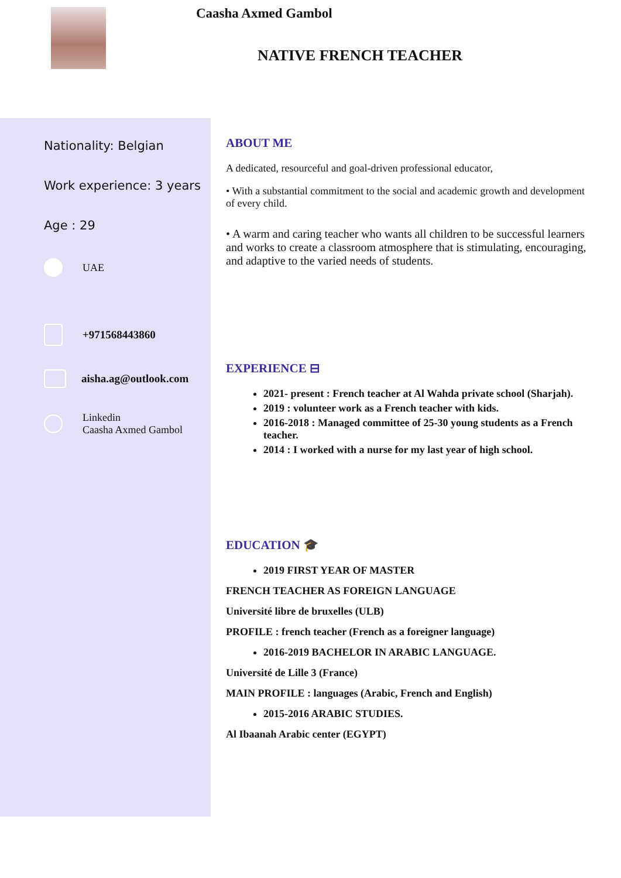Caasha Axmed Gambol
NATIVE FRENCH TEACHER
Nationality: Belgian
Work experience: 3 years
Age : 29
UAE
+971568443860
aisha.ag@outlook.com
Linkedin
Caasha Axmed Gambol
ABOUT ME
A dedicated, resourceful and goal-driven professional educator,
• With a substantial commitment to the social and academic growth and development of every child.
• A warm and caring teacher who wants all children to be successful learners and works to create a classroom atmosphere that is stimulating, encouraging, and adaptive to the varied needs of students.
EXPERIENCE ⊟
2021- present : French teacher at Al Wahda private school (Sharjah).
2019 : volunteer work as a French teacher with kids.
2016-2018 : Managed committee of 25-30 young students as a French teacher.
2014 : I worked with a nurse for my last year of high school.
EDUCATION 🎓
2019 FIRST YEAR OF MASTER
FRENCH TEACHER AS FOREIGN LANGUAGE
Université libre de bruxelles (ULB)
PROFILE : french teacher (French as a foreigner language)
2016-2019 BACHELOR IN ARABIC LANGUAGE.
Université de Lille 3 (France)
MAIN PROFILE : languages (Arabic, French and English)
2015-2016 ARABIC STUDIES.
Al Ibaanah Arabic center (EGYPT)